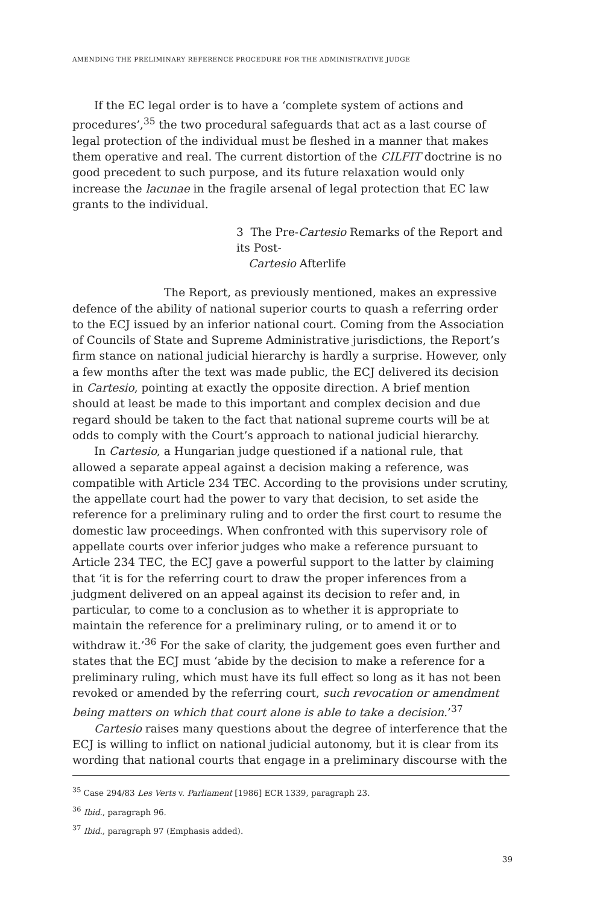AMENDING THE PRELIMINARY REFERENCE PROCEDURE FOR THE ADMINISTRATIVE JUDGE
If the EC legal order is to have a ‘complete system of actions and procedures’,<sup>35</sup> the two procedural safeguards that act as a last course of legal protection of the individual must be fleshed in a manner that makes them operative and real. The current distortion of the CILFIT doctrine is no good precedent to such purpose, and its future relaxation would only increase the lacunae in the fragile arsenal of legal protection that EC law grants to the individual.
3 The Pre-Cartesio Remarks of the Report and its Post-
Cartesio Afterlife
The Report, as previously mentioned, makes an expressive defence of the ability of national superior courts to quash a referring order to the ECJ issued by an inferior national court. Coming from the Association of Councils of State and Supreme Administrative jurisdictions, the Report’s firm stance on national judicial hierarchy is hardly a surprise. However, only a few months after the text was made public, the ECJ delivered its decision in Cartesio, pointing at exactly the opposite direction. A brief mention should at least be made to this important and complex decision and due regard should be taken to the fact that national supreme courts will be at odds to comply with the Court’s approach to national judicial hierarchy.
In Cartesio, a Hungarian judge questioned if a national rule, that allowed a separate appeal against a decision making a reference, was compatible with Article 234 TEC. According to the provisions under scrutiny, the appellate court had the power to vary that decision, to set aside the reference for a preliminary ruling and to order the first court to resume the domestic law proceedings. When confronted with this supervisory role of appellate courts over inferior judges who make a reference pursuant to Article 234 TEC, the ECJ gave a powerful support to the latter by claiming that ‘it is for the referring court to draw the proper inferences from a judgment delivered on an appeal against its decision to refer and, in particular, to come to a conclusion as to whether it is appropriate to maintain the reference for a preliminary ruling, or to amend it or to withdraw it.’<sup>36</sup> For the sake of clarity, the judgement goes even further and states that the ECJ must ‘abide by the decision to make a reference for a preliminary ruling, which must have its full effect so long as it has not been revoked or amended by the referring court, such revocation or amendment being matters on which that court alone is able to take a decision.’<sup>37</sup>
Cartesio raises many questions about the degree of interference that the ECJ is willing to inflict on national judicial autonomy, but it is clear from its wording that national courts that engage in a preliminary discourse with the
<sup>35</sup> Case 294/83 Les Verts v. Parliament [1986] ECR 1339, paragraph 23.
<sup>36</sup> Ibid., paragraph 96.
<sup>37</sup> Ibid., paragraph 97 (Emphasis added).
39